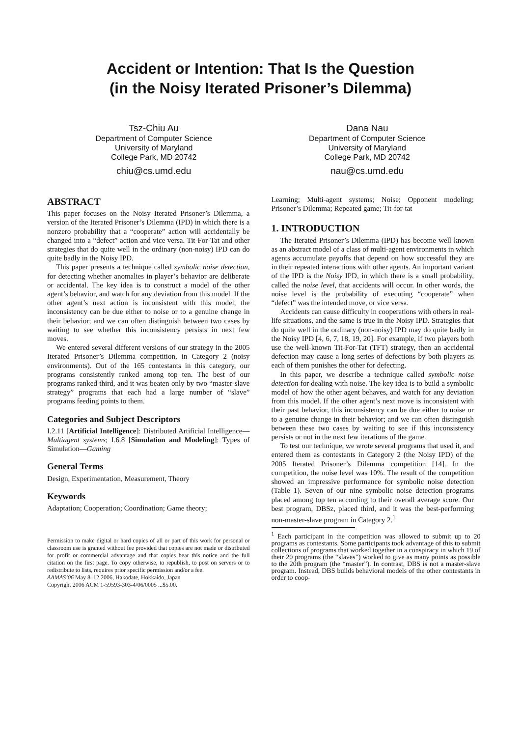Accident or Intention: That Is the Question
(in the Noisy Iterated Prisoner’s Dilemma)
Tsz-Chiu Au
Department of Computer Science
University of Maryland
College Park, MD 20742
chiu@cs.umd.edu
Dana Nau
Department of Computer Science
University of Maryland
College Park, MD 20742
nau@cs.umd.edu
ABSTRACT
This paper focuses on the Noisy Iterated Prisoner’s Dilemma, a version of the Iterated Prisoner’s Dilemma (IPD) in which there is a nonzero probability that a “cooperate” action will accidentally be changed into a “defect” action and vice versa. Tit-For-Tat and other strategies that do quite well in the ordinary (non-noisy) IPD can do quite badly in the Noisy IPD.
This paper presents a technique called symbolic noise detection, for detecting whether anomalies in player’s behavior are deliberate or accidental. The key idea is to construct a model of the other agent’s behavior, and watch for any deviation from this model. If the other agent’s next action is inconsistent with this model, the inconsistency can be due either to noise or to a genuine change in their behavior; and we can often distinguish between two cases by waiting to see whether this inconsistency persists in next few moves.
We entered several different versions of our strategy in the 2005 Iterated Prisoner’s Dilemma competition, in Category 2 (noisy environments). Out of the 165 contestants in this category, our programs consistently ranked among top ten. The best of our programs ranked third, and it was beaten only by two “master-slave strategy” programs that each had a large number of “slave” programs feeding points to them.
Categories and Subject Descriptors
I.2.11 [Artificial Intelligence]: Distributed Artificial Intelligence—Multiagent systems; I.6.8 [Simulation and Modeling]: Types of Simulation—Gaming
General Terms
Design, Experimentation, Measurement, Theory
Keywords
Adaptation; Cooperation; Coordination; Game theory;
Permission to make digital or hard copies of all or part of this work for personal or classroom use is granted without fee provided that copies are not made or distributed for profit or commercial advantage and that copies bear this notice and the full citation on the first page. To copy otherwise, to republish, to post on servers or to redistribute to lists, requires prior specific permission and/or a fee.
AAMAS’06 May 8–12 2006, Hakodate, Hokkaido, Japan
Copyright 2006 ACM 1-59593-303-4/06/0005 ...$5.00.
Learning; Multi-agent systems; Noise; Opponent modeling; Prisoner’s Dilemma; Repeated game; Tit-for-tat
1. INTRODUCTION
The Iterated Prisoner’s Dilemma (IPD) has become well known as an abstract model of a class of multi-agent environments in which agents accumulate payoffs that depend on how successful they are in their repeated interactions with other agents. An important variant of the IPD is the Noisy IPD, in which there is a small probability, called the noise level, that accidents will occur. In other words, the noise level is the probability of executing “cooperate” when “defect” was the intended move, or vice versa.
Accidents can cause difficulty in cooperations with others in real-life situations, and the same is true in the Noisy IPD. Strategies that do quite well in the ordinary (non-noisy) IPD may do quite badly in the Noisy IPD [4, 6, 7, 18, 19, 20]. For example, if two players both use the well-known Tit-For-Tat (TFT) strategy, then an accidental defection may cause a long series of defections by both players as each of them punishes the other for defecting.
In this paper, we describe a technique called symbolic noise detection for dealing with noise. The key idea is to build a symbolic model of how the other agent behaves, and watch for any deviation from this model. If the other agent’s next move is inconsistent with their past behavior, this inconsistency can be due either to noise or to a genuine change in their behavior; and we can often distinguish between these two cases by waiting to see if this inconsistency persists or not in the next few iterations of the game.
To test our technique, we wrote several programs that used it, and entered them as contestants in Category 2 (the Noisy IPD) of the 2005 Iterated Prisoner’s Dilemma competition [14]. In the competition, the noise level was 10%. The result of the competition showed an impressive performance for symbolic noise detection (Table 1). Seven of our nine symbolic noise detection programs placed among top ten according to their overall average score. Our best program, DBSz, placed third, and it was the best-performing non-master-slave program in Category 2.<sup>1</sup>
<sup>1</sup> Each participant in the competition was allowed to submit up to 20 programs as contestants. Some participants took advantage of this to submit collections of programs that worked together in a conspiracy in which 19 of their 20 programs (the “slaves”) worked to give as many points as possible to the 20th program (the “master”). In contrast, DBS is not a master-slave program. Instead, DBS builds behavioral models of the other contestants in order to coop-